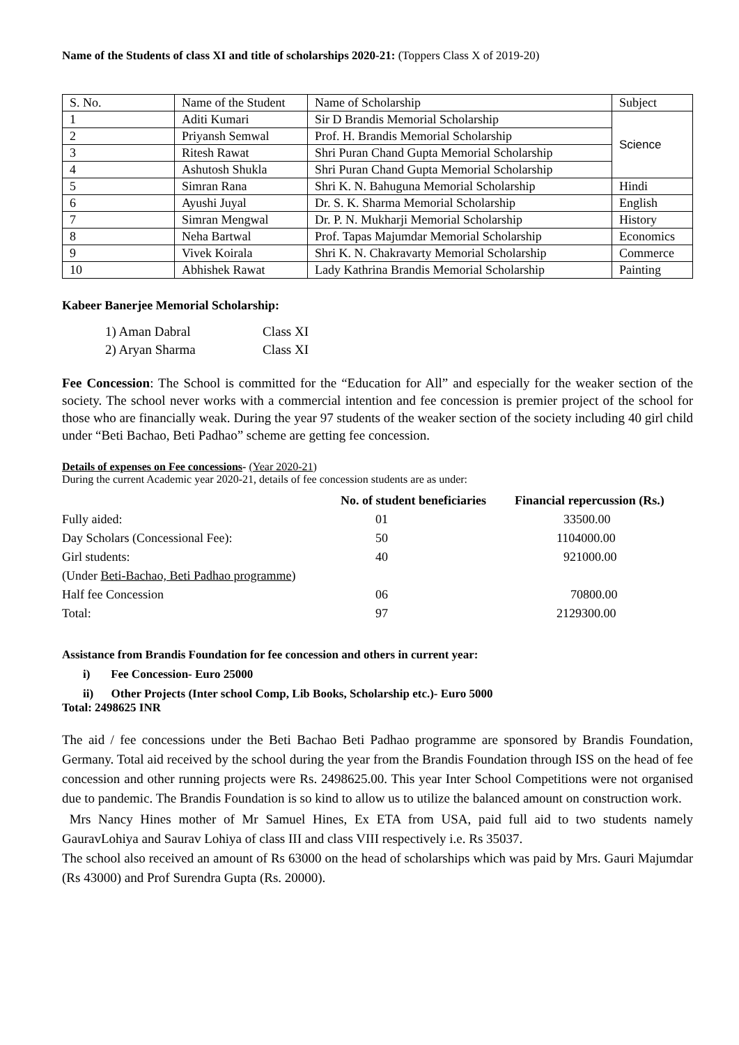Name of the Students of class XI and title of scholarships 2020-21: (Toppers Class X of 2019-20)
| S. No. | Name of the Student | Name of Scholarship | Subject |
| 1 | Aditi Kumari | Sir D Brandis Memorial Scholarship | Science |
| 2 | Priyansh Semwal | Prof. H. Brandis Memorial Scholarship | |
| 3 | Ritesh Rawat | Shri Puran Chand Gupta Memorial Scholarship | |
| 4 | Ashutosh Shukla | Shri Puran Chand Gupta Memorial Scholarship | |
| 5 | Simran Rana | Shri K. N. Bahuguna Memorial Scholarship | Hindi |
| 6 | Ayushi Juyal | Dr. S. K. Sharma Memorial Scholarship | English |
| 7 | Simran Mengwal | Dr. P. N. Mukharji Memorial Scholarship | History |
| 8 | Neha Bartwal | Prof. Tapas Majumdar Memorial Scholarship | Economics |
| 9 | Vivek Koirala | Shri K. N. Chakravarty Memorial Scholarship | Commerce |
| 10 | Abhishek Rawat | Lady Kathrina Brandis Memorial Scholarship | Painting |
Kabeer Banerjee Memorial Scholarship:
1) Aman Dabral Class XI
2) Aryan Sharma Class XI
Fee Concession: The School is committed for the “Education for All” and especially for the weaker section of the society. The school never works with a commercial intention and fee concession is premier project of the school for those who are financially weak. During the year 97 students of the weaker section of the society including 40 girl child under “Beti Bachao, Beti Padhao” scheme are getting fee concession.
Details of expenses on Fee concessions- (Year 2020-21)
During the current Academic year 2020-21, details of fee concession students are as under:
| | No. of student beneficiaries | Financial repercussion (Rs.) |
| --- | --- | --- |
| Fully aided: | 01 | 33500.00 |
| Day Scholars (Concessional Fee): | 50 | 1104000.00 |
| Girl students: | 40 | 921000.00 |
| (Under Beti-Bachao, Beti Padhao programme ) | | |
| Half fee Concession | 06 | 70800.00 |
| Total: | 97 | 2129300.00 |
Assistance from Brandis Foundation for fee concession and others in current year:
i) Fee Concession- Euro 25000
ii) Other Projects (Inter school Comp, Lib Books, Scholarship etc.)- Euro 5000
Total: 2498625 INR
The aid / fee concessions under the Beti Bachao Beti Padhao programme are sponsored by Brandis Foundation, Germany. Total aid received by the school during the year from the Brandis Foundation through ISS on the head of fee concession and other running projects were Rs. 2498625.00. This year Inter School Competitions were not organised due to pandemic. The Brandis Foundation is so kind to allow us to utilize the balanced amount on construction work.
Mrs Nancy Hines mother of Mr Samuel Hines, Ex ETA from USA, paid full aid to two students namely GauravLohiya and Saurav Lohiya of class III and class VIII respectively i.e. Rs 35037.
The school also received an amount of Rs 63000 on the head of scholarships which was paid by Mrs. Gauri Majumdar (Rs 43000) and Prof Surendra Gupta (Rs. 20000).